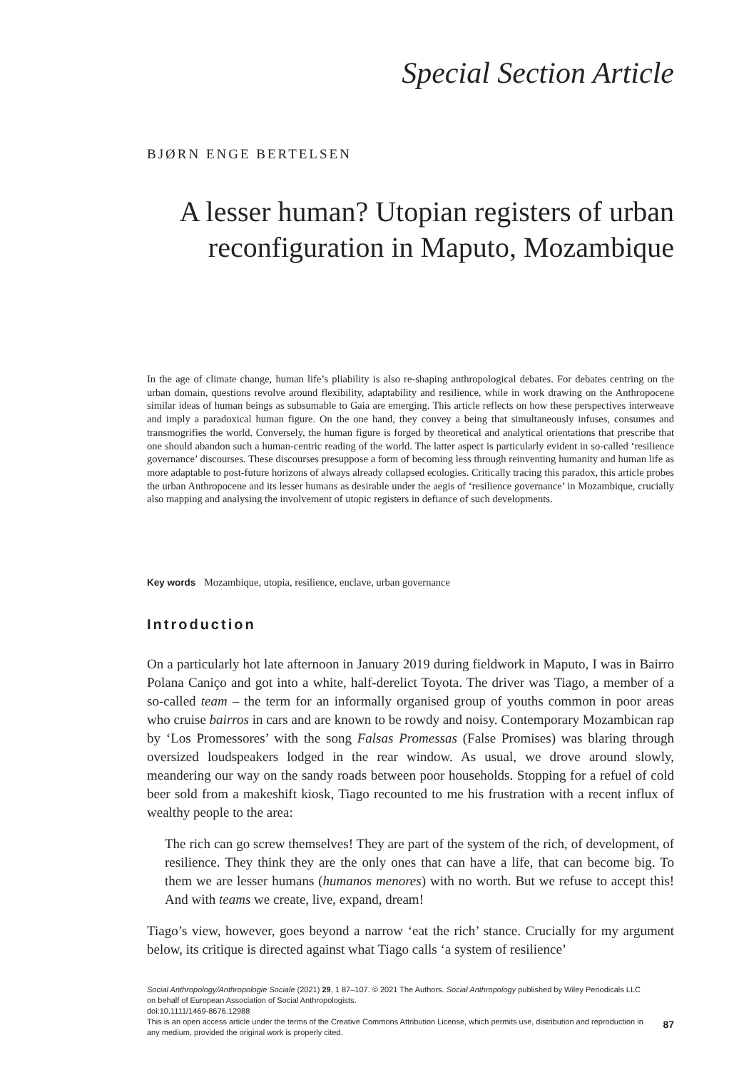Special Section Article
BJØRN ENGE BERTELSEN
A lesser human? Utopian registers of urban reconfiguration in Maputo, Mozambique
In the age of climate change, human life’s pliability is also re-shaping anthropological debates. For debates centring on the urban domain, questions revolve around flexibility, adaptability and resilience, while in work drawing on the Anthropocene similar ideas of human beings as subsumable to Gaia are emerging. This article reflects on how these perspectives interweave and imply a paradoxical human figure. On the one hand, they convey a being that simultaneously infuses, consumes and transmogrifies the world. Conversely, the human figure is forged by theoretical and analytical orientations that prescribe that one should abandon such a human-centric reading of the world. The latter aspect is particularly evident in so-called ‘resilience governance’ discourses. These discourses presuppose a form of becoming less through reinventing humanity and human life as more adaptable to post-future horizons of always already collapsed ecologies. Critically tracing this paradox, this article probes the urban Anthropocene and its lesser humans as desirable under the aegis of ‘resilience governance’ in Mozambique, crucially also mapping and analysing the involvement of utopic registers in defiance of such developments.
Key words Mozambique, utopia, resilience, enclave, urban governance
Introduction
On a particularly hot late afternoon in January 2019 during fieldwork in Maputo, I was in Bairro Polana Caniço and got into a white, half-derelict Toyota. The driver was Tiago, a member of a so-called team – the term for an informally organised group of youths common in poor areas who cruise bairros in cars and are known to be rowdy and noisy. Contemporary Mozambican rap by ‘Los Promessores’ with the song Falsas Promessas (False Promises) was blaring through oversized loudspeakers lodged in the rear window. As usual, we drove around slowly, meandering our way on the sandy roads between poor households. Stopping for a refuel of cold beer sold from a makeshift kiosk, Tiago recounted to me his frustration with a recent influx of wealthy people to the area:
The rich can go screw themselves! They are part of the system of the rich, of development, of resilience. They think they are the only ones that can have a life, that can become big. To them we are lesser humans (humanos menores) with no worth. But we refuse to accept this! And with teams we create, live, expand, dream!
Tiago’s view, however, goes beyond a narrow ‘eat the rich’ stance. Crucially for my argument below, its critique is directed against what Tiago calls ‘a system of resilience’
Social Anthropology/Anthropologie Sociale (2021) 29, 1 87–107. © 2021 The Authors. Social Anthropology published by Wiley Periodicals LLC on behalf of European Association of Social Anthropologists.
doi:10.1111/1469-8676.12988
This is an open access article under the terms of the Creative Commons Attribution License, which permits use, distribution and reproduction in any medium, provided the original work is properly cited.
87